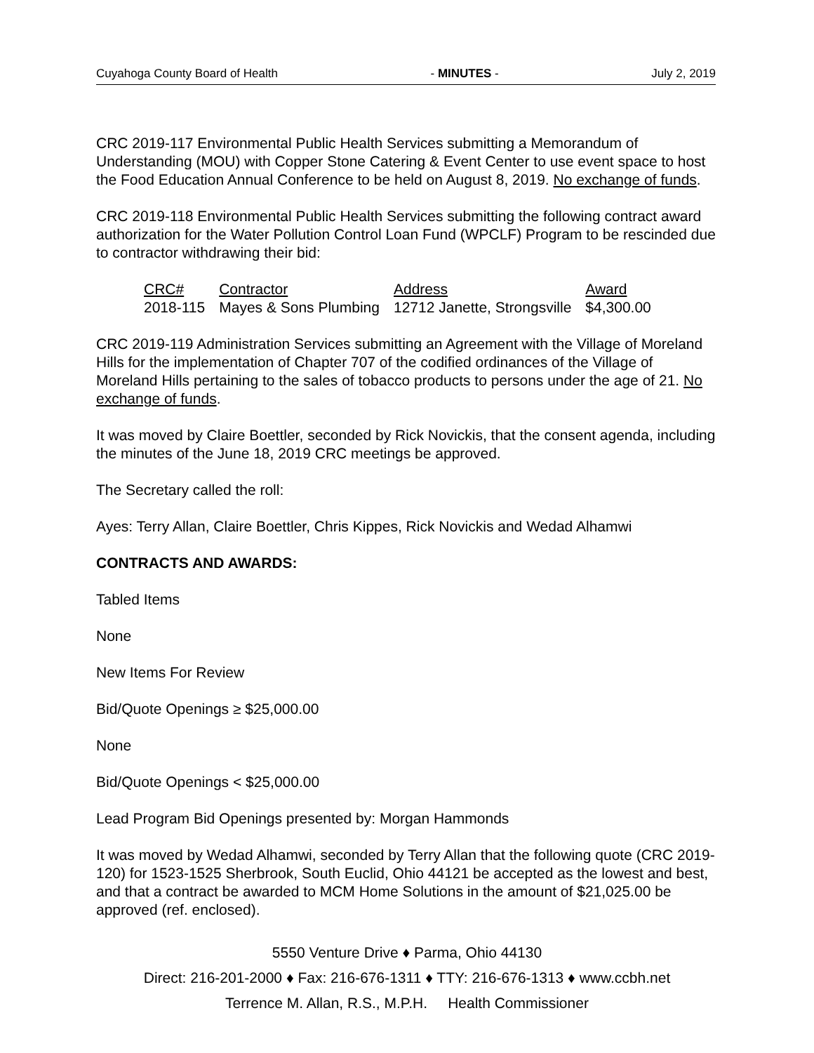Cuyahoga County Board of Health - MINUTES - July 2, 2019
CRC 2019-117 Environmental Public Health Services submitting a Memorandum of Understanding (MOU) with Copper Stone Catering & Event Center to use event space to host the Food Education Annual Conference to be held on August 8, 2019. No exchange of funds.
CRC 2019-118 Environmental Public Health Services submitting the following contract award authorization for the Water Pollution Control Loan Fund (WPCLF) Program to be rescinded due to contractor withdrawing their bid:
| CRC# | Contractor | Address | Award |
| --- | --- | --- | --- |
| 2018-115 | Mayes & Sons Plumbing | 12712 Janette, Strongsville | $4,300.00 |
CRC 2019-119 Administration Services submitting an Agreement with the Village of Moreland Hills for the implementation of Chapter 707 of the codified ordinances of the Village of Moreland Hills pertaining to the sales of tobacco products to persons under the age of 21. No exchange of funds.
It was moved by Claire Boettler, seconded by Rick Novickis, that the consent agenda, including the minutes of the June 18, 2019 CRC meetings be approved.
The Secretary called the roll:
Ayes: Terry Allan, Claire Boettler, Chris Kippes, Rick Novickis and Wedad Alhamwi
CONTRACTS AND AWARDS:
Tabled Items
None
New Items For Review
Bid/Quote Openings ≥ $25,000.00
None
Bid/Quote Openings < $25,000.00
Lead Program Bid Openings presented by: Morgan Hammonds
It was moved by Wedad Alhamwi, seconded by Terry Allan that the following quote (CRC 2019-120) for 1523-1525 Sherbrook, South Euclid, Ohio 44121 be accepted as the lowest and best, and that a contract be awarded to MCM Home Solutions in the amount of $21,025.00 be approved (ref. enclosed).
5550 Venture Drive ♦ Parma, Ohio 44130
Direct: 216-201-2000 ♦ Fax: 216-676-1311 ♦ TTY: 216-676-1313 ♦ www.ccbh.net
Terrence M. Allan, R.S., M.P.H. Health Commissioner